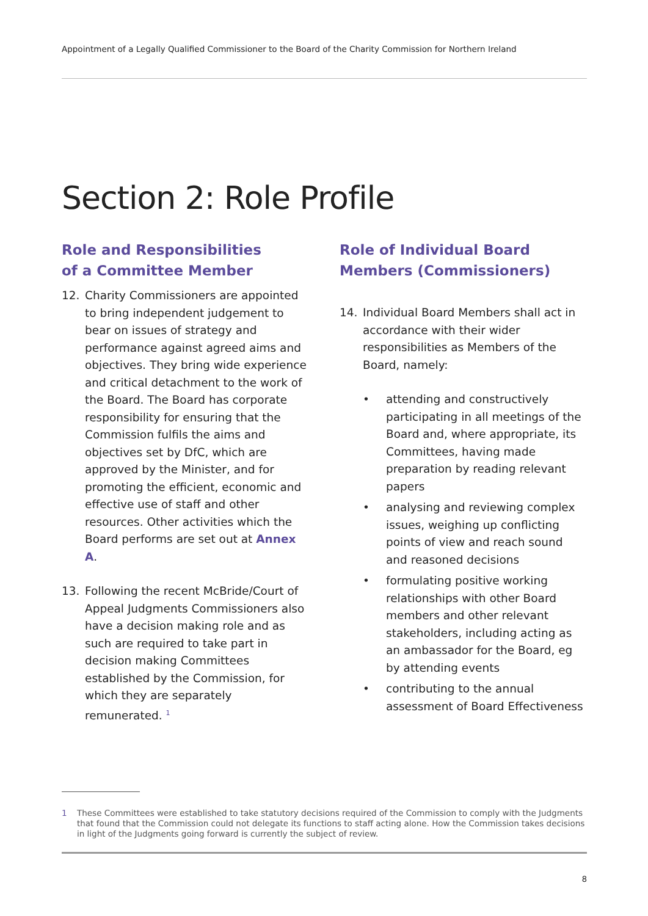Appointment of a Legally Qualified Commissioner to the Board of the Charity Commission for Northern Ireland
Section 2: Role Profile
Role and Responsibilities
of a Committee Member
12. Charity Commissioners are appointed to bring independent judgement to bear on issues of strategy and performance against agreed aims and objectives. They bring wide experience and critical detachment to the work of the Board. The Board has corporate responsibility for ensuring that the Commission fulfils the aims and objectives set by DfC, which are approved by the Minister, and for promoting the efficient, economic and effective use of staff and other resources. Other activities which the Board performs are set out at Annex A.
13. Following the recent McBride/Court of Appeal Judgments Commissioners also have a decision making role and as such are required to take part in decision making Committees established by the Commission, for which they are separately remunerated. <sup>1</sup>
Role of Individual Board Members (Commissioners)
14. Individual Board Members shall act in accordance with their wider responsibilities as Members of the Board, namely:
• attending and constructively participating in all meetings of the Board and, where appropriate, its Committees, having made preparation by reading relevant papers
• analysing and reviewing complex issues, weighing up conflicting points of view and reach sound and reasoned decisions
• formulating positive working relationships with other Board members and other relevant stakeholders, including acting as an ambassador for the Board, eg by attending events
• contributing to the annual assessment of Board Effectiveness
1 These Committees were established to take statutory decisions required of the Commission to comply with the Judgments that found that the Commission could not delegate its functions to staff acting alone. How the Commission takes decisions in light of the Judgments going forward is currently the subject of review.
8